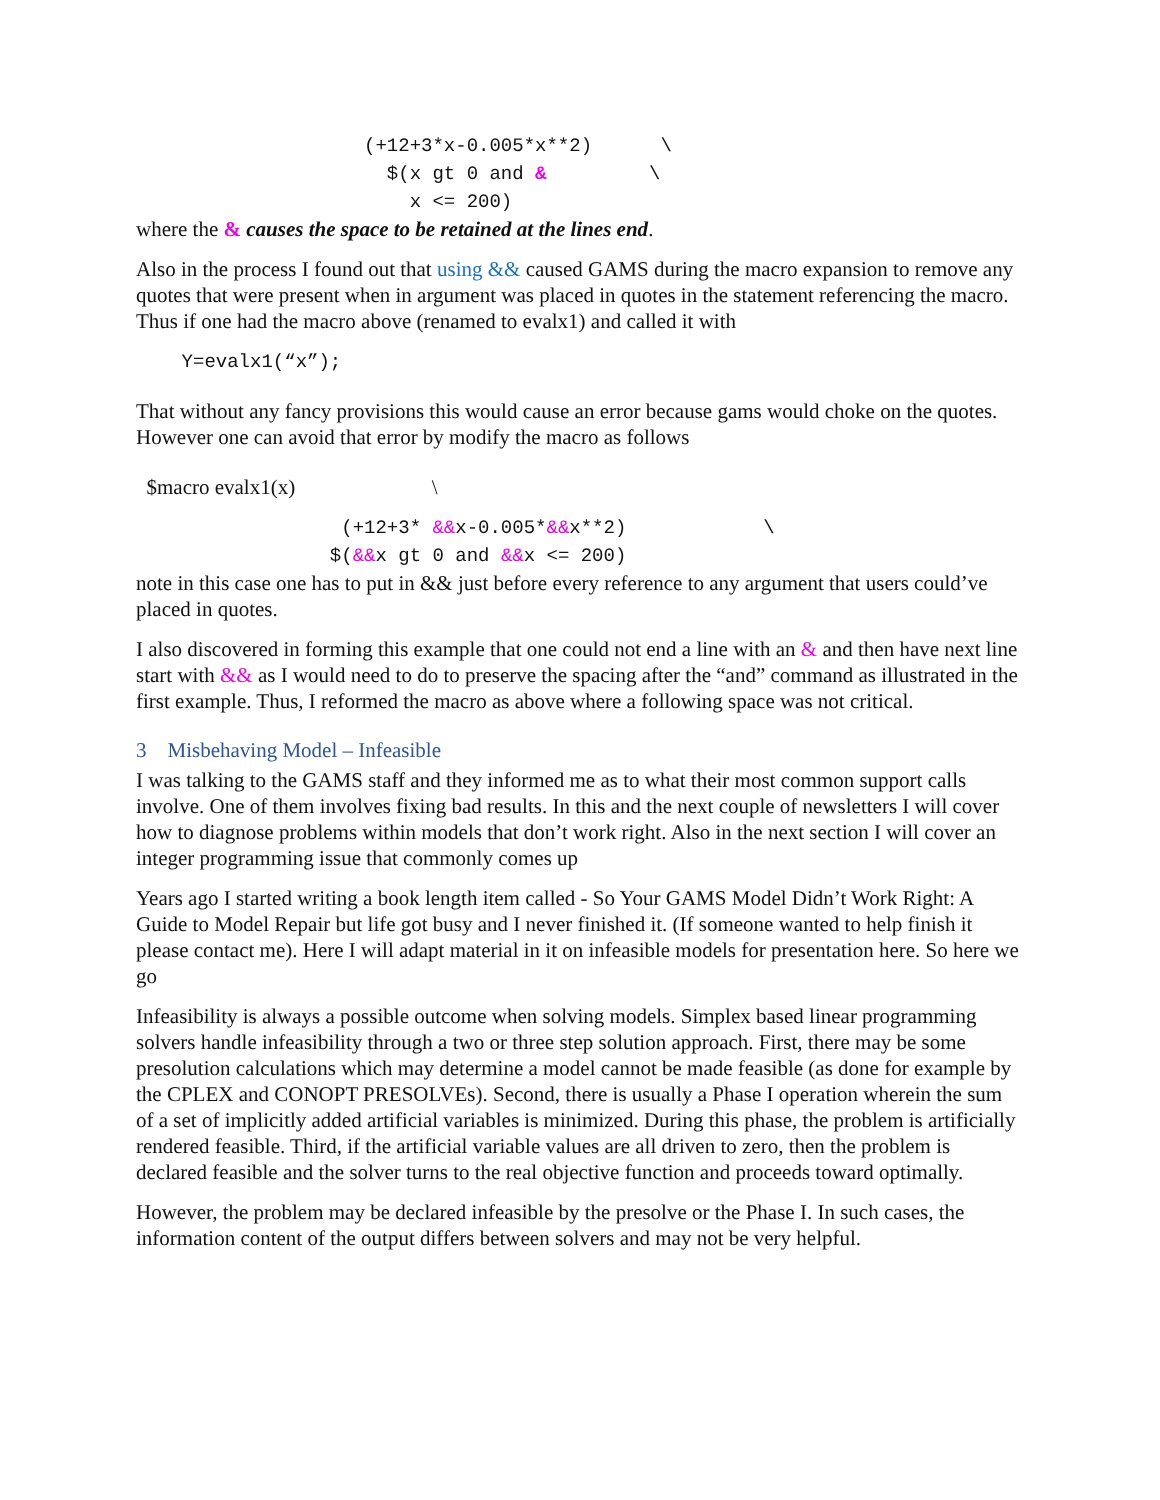(+12+3*x-0.005*x**2) \ $(x gt 0 and & \ x <= 200)
where the & causes the space to be retained at the lines end.
Also in the process I found out that using && caused GAMS during the macro expansion to remove any quotes that were present when in argument was placed in quotes in the statement referencing the macro. Thus if one had the macro above (renamed to evalx1) and called it with
Y=evalx1(“x”);
That without any fancy provisions this would cause an error because gams would choke on the quotes. However one can avoid that error by modify the macro as follows
$macro evalx1(x) \
(+12+3* &&x-0.005*&&x**2) \ $(&&x gt 0 and &&x <= 200)
note in this case one has to put in && just before every reference to any argument that users could’ve placed in quotes.
I also discovered in forming this example that one could not end a line with an & and then have next line start with && as I would need to do to preserve the spacing after the “and” command as illustrated in the first example. Thus, I reformed the macro as above where a following space was not critical.
3 Misbehaving Model – Infeasible
I was talking to the GAMS staff and they informed me as to what their most common support calls involve. One of them involves fixing bad results. In this and the next couple of newsletters I will cover how to diagnose problems within models that don’t work right. Also in the next section I will cover an integer programming issue that commonly comes up
Years ago I started writing a book length item called - So Your GAMS Model Didn’t Work Right: A Guide to Model Repair but life got busy and I never finished it. (If someone wanted to help finish it please contact me). Here I will adapt material in it on infeasible models for presentation here. So here we go
Infeasibility is always a possible outcome when solving models. Simplex based linear programming solvers handle infeasibility through a two or three step solution approach. First, there may be some presolution calculations which may determine a model cannot be made feasible (as done for example by the CPLEX and CONOPT PRESOLVEs). Second, there is usually a Phase I operation wherein the sum of a set of implicitly added artificial variables is minimized. During this phase, the problem is artificially rendered feasible. Third, if the artificial variable values are all driven to zero, then the problem is declared feasible and the solver turns to the real objective function and proceeds toward optimally.
However, the problem may be declared infeasible by the presolve or the Phase I. In such cases, the information content of the output differs between solvers and may not be very helpful.